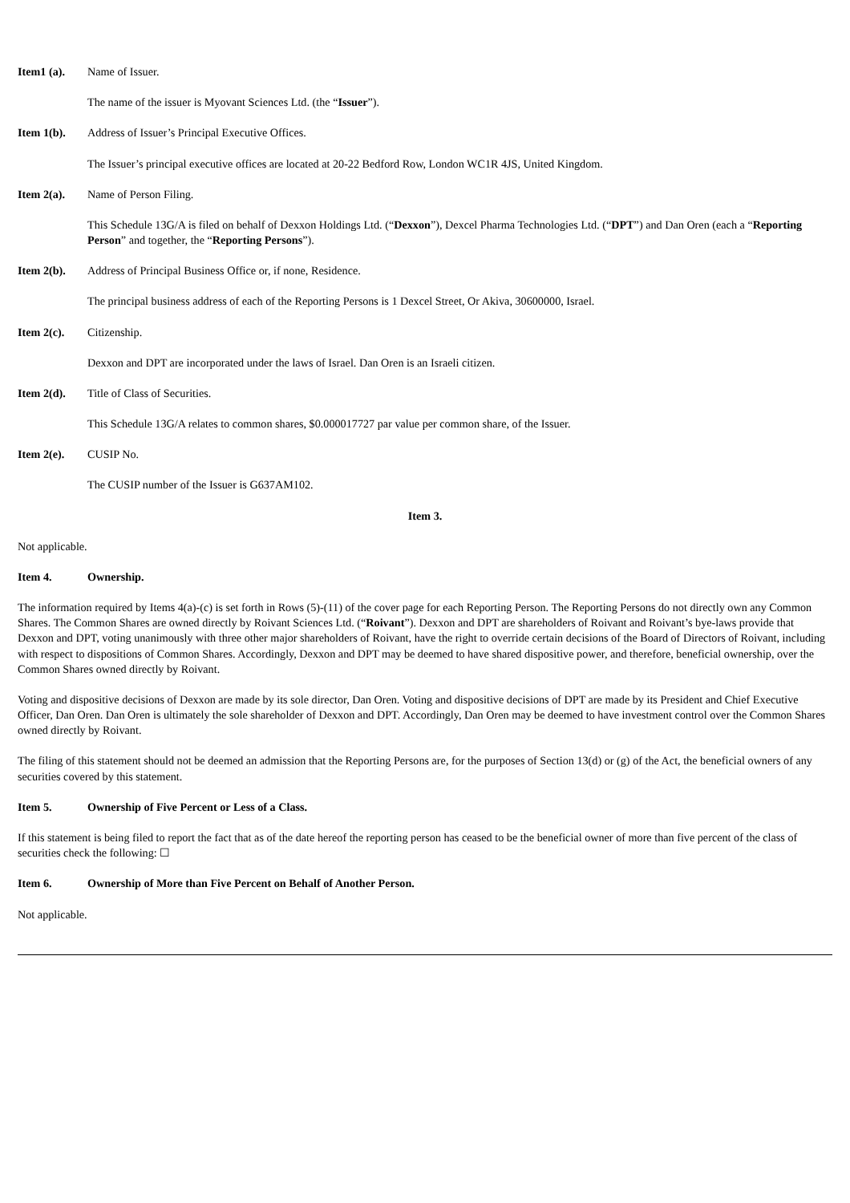Item1 (a). Name of Issuer.
The name of the issuer is Myovant Sciences Ltd. (the “Issuer”).
Item 1(b). Address of Issuer’s Principal Executive Offices.
The Issuer’s principal executive offices are located at 20-22 Bedford Row, London WC1R 4JS, United Kingdom.
Item 2(a). Name of Person Filing.
This Schedule 13G/A is filed on behalf of Dexxon Holdings Ltd. (“Dexxon”), Dexcel Pharma Technologies Ltd. (“DPT”) and Dan Oren (each a “Reporting Person” and together, the “Reporting Persons”).
Item 2(b). Address of Principal Business Office or, if none, Residence.
The principal business address of each of the Reporting Persons is 1 Dexcel Street, Or Akiva, 30600000, Israel.
Item 2(c). Citizenship.
Dexxon and DPT are incorporated under the laws of Israel. Dan Oren is an Israeli citizen.
Item 2(d). Title of Class of Securities.
This Schedule 13G/A relates to common shares, $0.000017727 par value per common share, of the Issuer.
Item 2(e). CUSIP No.
The CUSIP number of the Issuer is G637AM102.
Item 3.
Not applicable.
Item 4. Ownership.
The information required by Items 4(a)-(c) is set forth in Rows (5)-(11) of the cover page for each Reporting Person. The Reporting Persons do not directly own any Common Shares. The Common Shares are owned directly by Roivant Sciences Ltd. (“Roivant”). Dexxon and DPT are shareholders of Roivant and Roivant’s bye-laws provide that Dexxon and DPT, voting unanimously with three other major shareholders of Roivant, have the right to override certain decisions of the Board of Directors of Roivant, including with respect to dispositions of Common Shares. Accordingly, Dexxon and DPT may be deemed to have shared dispositive power, and therefore, beneficial ownership, over the Common Shares owned directly by Roivant.
Voting and dispositive decisions of Dexxon are made by its sole director, Dan Oren. Voting and dispositive decisions of DPT are made by its President and Chief Executive Officer, Dan Oren. Dan Oren is ultimately the sole shareholder of Dexxon and DPT. Accordingly, Dan Oren may be deemed to have investment control over the Common Shares owned directly by Roivant.
The filing of this statement should not be deemed an admission that the Reporting Persons are, for the purposes of Section 13(d) or (g) of the Act, the beneficial owners of any securities covered by this statement.
Item 5. Ownership of Five Percent or Less of a Class.
If this statement is being filed to report the fact that as of the date hereof the reporting person has ceased to be the beneficial owner of more than five percent of the class of securities check the following: ☐
Item 6. Ownership of More than Five Percent on Behalf of Another Person.
Not applicable.